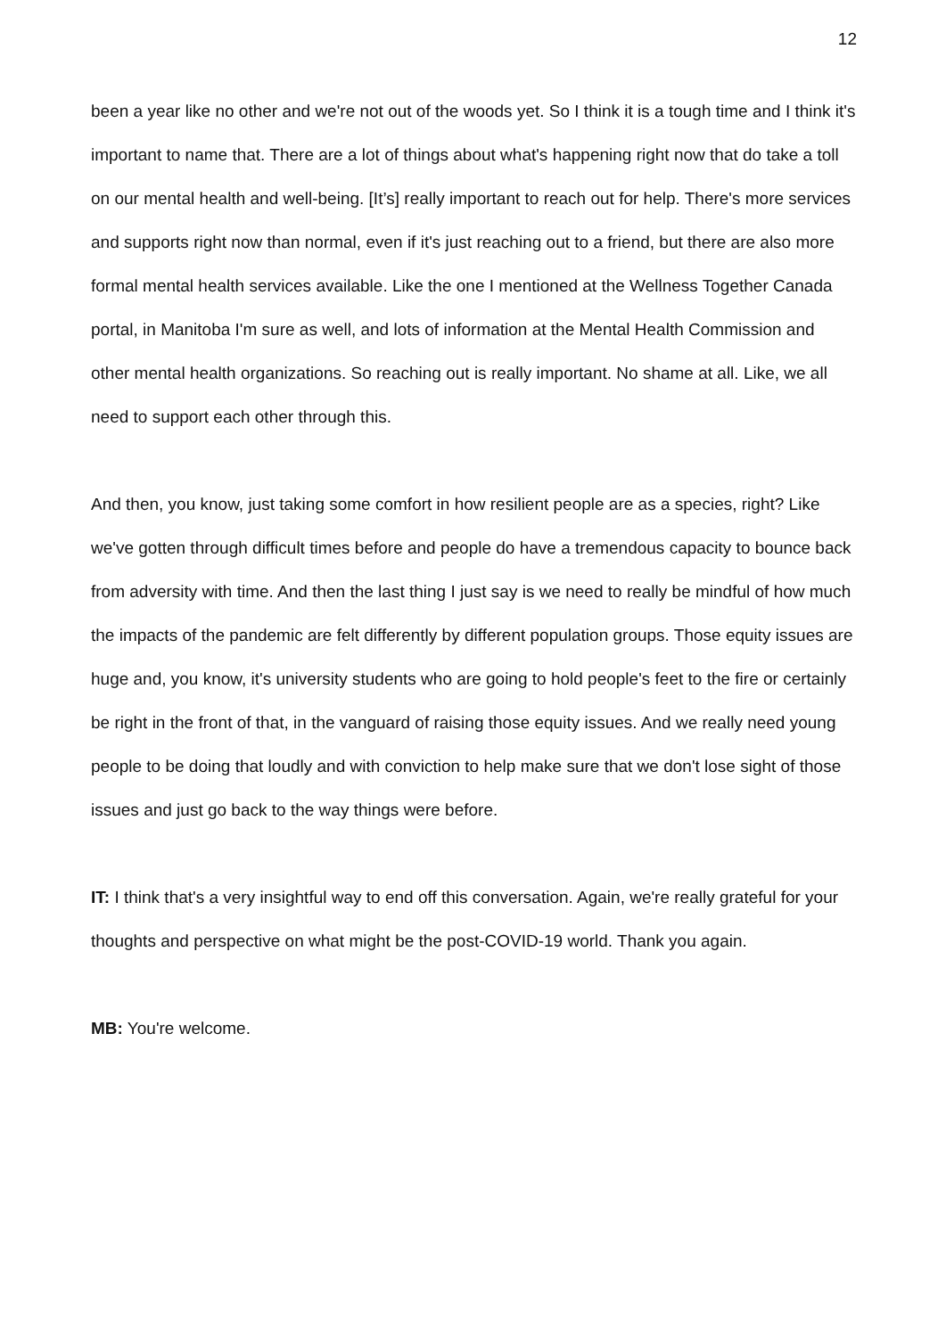12
been a year like no other and we're not out of the woods yet. So I think it is a tough time and I think it's important to name that. There are a lot of things about what's happening right now that do take a toll on our mental health and well-being. [It’s] really important to reach out for help. There's more services and supports right now than normal, even if it's just reaching out to a friend, but there are also more formal mental health services available. Like the one I mentioned at the Wellness Together Canada portal, in Manitoba I'm sure as well, and lots of information at the Mental Health Commission and other mental health organizations. So reaching out is really important. No shame at all. Like, we all need to support each other through this.
And then, you know, just taking some comfort in how resilient people are as a species, right? Like we've gotten through difficult times before and people do have a tremendous capacity to bounce back from adversity with time. And then the last thing I just say is we need to really be mindful of how much the impacts of the pandemic are felt differently by different population groups. Those equity issues are huge and, you know, it's university students who are going to hold people's feet to the fire or certainly be right in the front of that, in the vanguard of raising those equity issues. And we really need young people to be doing that loudly and with conviction to help make sure that we don't lose sight of those issues and just go back to the way things were before.
IT: I think that's a very insightful way to end off this conversation. Again, we're really grateful for your thoughts and perspective on what might be the post-COVID-19 world. Thank you again.
MB: You're welcome.